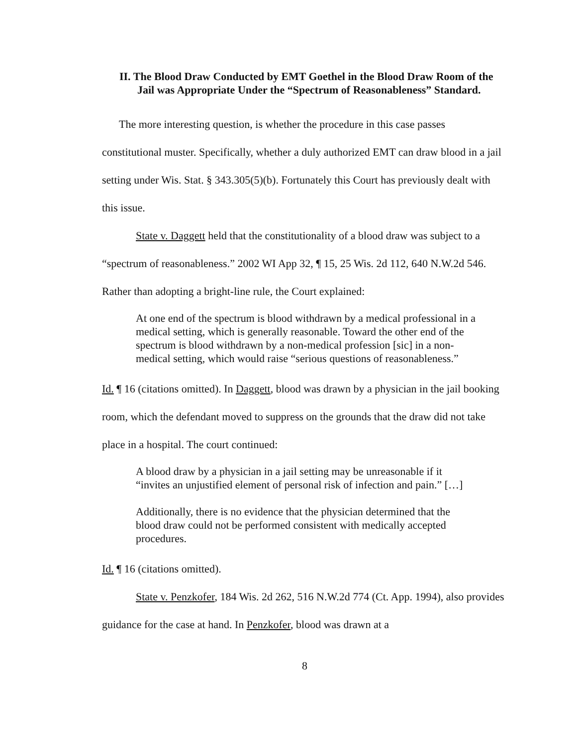II. The Blood Draw Conducted by EMT Goethel in the Blood Draw Room of the Jail was Appropriate Under the “Spectrum of Reasonableness” Standard.
The more interesting question, is whether the procedure in this case passes constitutional muster. Specifically, whether a duly authorized EMT can draw blood in a jail setting under Wis. Stat. § 343.305(5)(b). Fortunately this Court has previously dealt with this issue.
State v. Daggett held that the constitutionality of a blood draw was subject to a “spectrum of reasonableness.” 2002 WI App 32, ¶ 15, 25 Wis. 2d 112, 640 N.W.2d 546. Rather than adopting a bright-line rule, the Court explained:
At one end of the spectrum is blood withdrawn by a medical professional in a medical setting, which is generally reasonable. Toward the other end of the spectrum is blood withdrawn by a non-medical profession [sic] in a non-medical setting, which would raise “serious questions of reasonableness.”
Id. ¶ 16 (citations omitted). In Daggett, blood was drawn by a physician in the jail booking room, which the defendant moved to suppress on the grounds that the draw did not take place in a hospital. The court continued:
A blood draw by a physician in a jail setting may be unreasonable if it “invites an unjustified element of personal risk of infection and pain.” […]
Additionally, there is no evidence that the physician determined that the blood draw could not be performed consistent with medically accepted procedures.
Id. ¶ 16 (citations omitted).
State v. Penzkofer, 184 Wis. 2d 262, 516 N.W.2d 774 (Ct. App. 1994), also provides guidance for the case at hand. In Penzkofer, blood was drawn at a
8